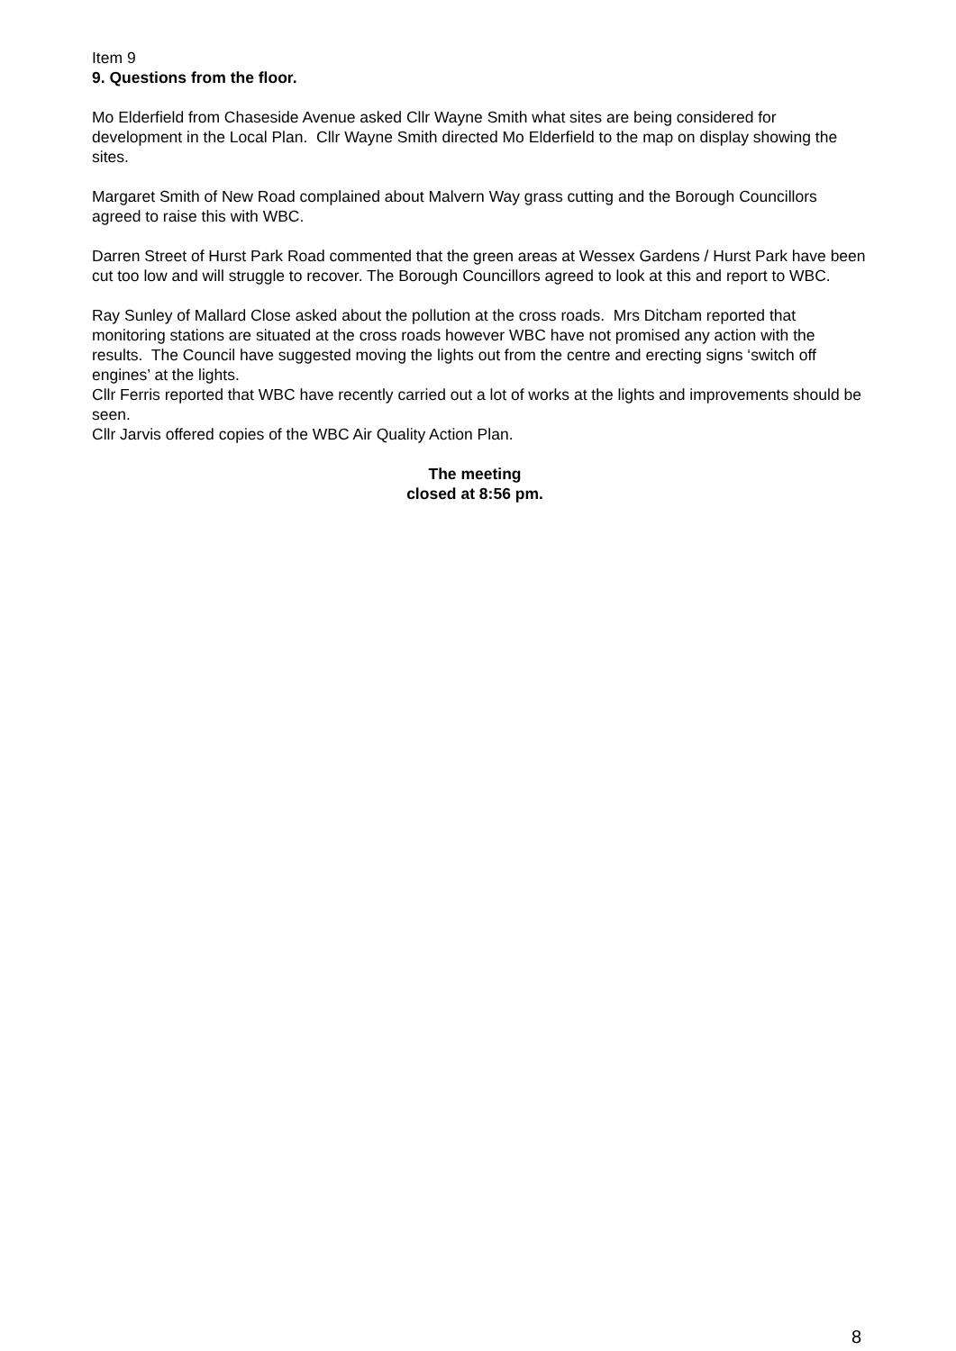Item 9
9. Questions from the floor.
Mo Elderfield from Chaseside Avenue asked Cllr Wayne Smith what sites are being considered for development in the Local Plan. Cllr Wayne Smith directed Mo Elderfield to the map on display showing the sites.
Margaret Smith of New Road complained about Malvern Way grass cutting and the Borough Councillors agreed to raise this with WBC.
Darren Street of Hurst Park Road commented that the green areas at Wessex Gardens / Hurst Park have been cut too low and will struggle to recover. The Borough Councillors agreed to look at this and report to WBC.
Ray Sunley of Mallard Close asked about the pollution at the cross roads. Mrs Ditcham reported that monitoring stations are situated at the cross roads however WBC have not promised any action with the results. The Council have suggested moving the lights out from the centre and erecting signs ‘switch off engines’ at the lights.
Cllr Ferris reported that WBC have recently carried out a lot of works at the lights and improvements should be seen.
Cllr Jarvis offered copies of the WBC Air Quality Action Plan.
The meeting
closed at 8:56 pm.
8